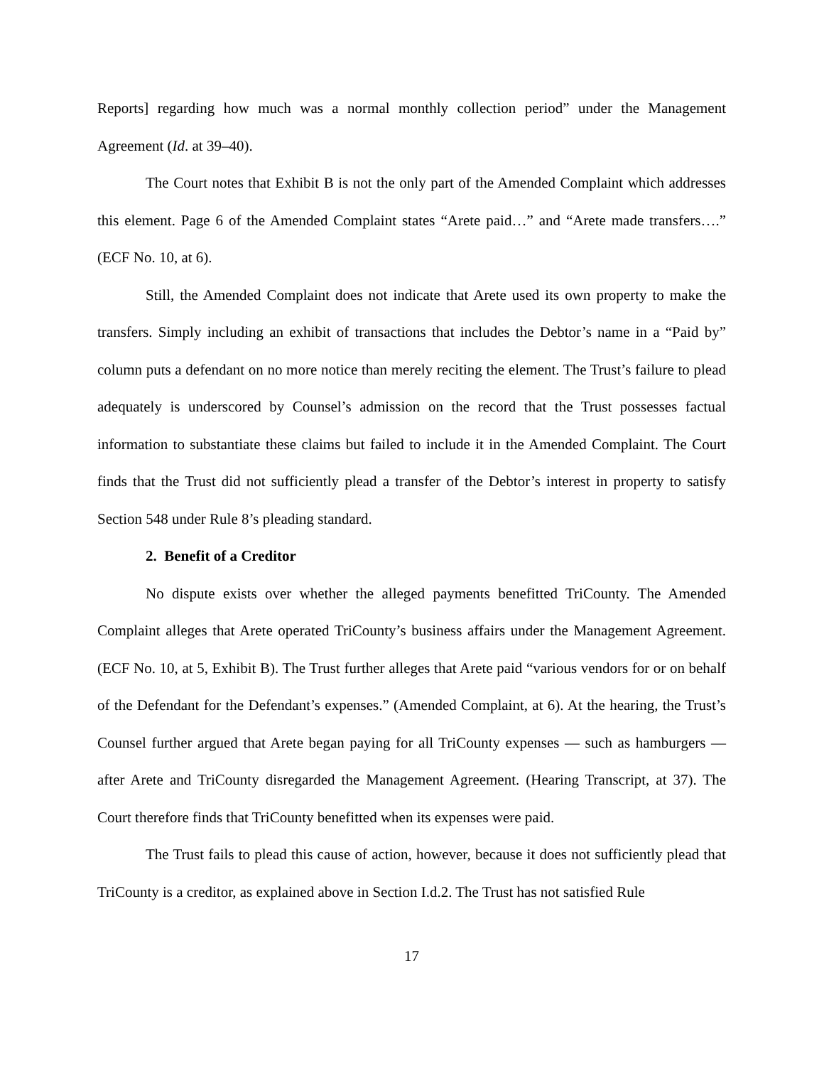Reports] regarding how much was a normal monthly collection period” under the Management Agreement (Id. at 39–40).
The Court notes that Exhibit B is not the only part of the Amended Complaint which addresses this element. Page 6 of the Amended Complaint states “Arete paid…” and “Arete made transfers….” (ECF No. 10, at 6).
Still, the Amended Complaint does not indicate that Arete used its own property to make the transfers. Simply including an exhibit of transactions that includes the Debtor’s name in a “Paid by” column puts a defendant on no more notice than merely reciting the element. The Trust’s failure to plead adequately is underscored by Counsel’s admission on the record that the Trust possesses factual information to substantiate these claims but failed to include it in the Amended Complaint. The Court finds that the Trust did not sufficiently plead a transfer of the Debtor’s interest in property to satisfy Section 548 under Rule 8’s pleading standard.
2. Benefit of a Creditor
No dispute exists over whether the alleged payments benefitted TriCounty. The Amended Complaint alleges that Arete operated TriCounty’s business affairs under the Management Agreement. (ECF No. 10, at 5, Exhibit B). The Trust further alleges that Arete paid “various vendors for or on behalf of the Defendant for the Defendant’s expenses.” (Amended Complaint, at 6). At the hearing, the Trust’s Counsel further argued that Arete began paying for all TriCounty expenses — such as hamburgers — after Arete and TriCounty disregarded the Management Agreement. (Hearing Transcript, at 37). The Court therefore finds that TriCounty benefitted when its expenses were paid.
The Trust fails to plead this cause of action, however, because it does not sufficiently plead that TriCounty is a creditor, as explained above in Section I.d.2. The Trust has not satisfied Rule
17